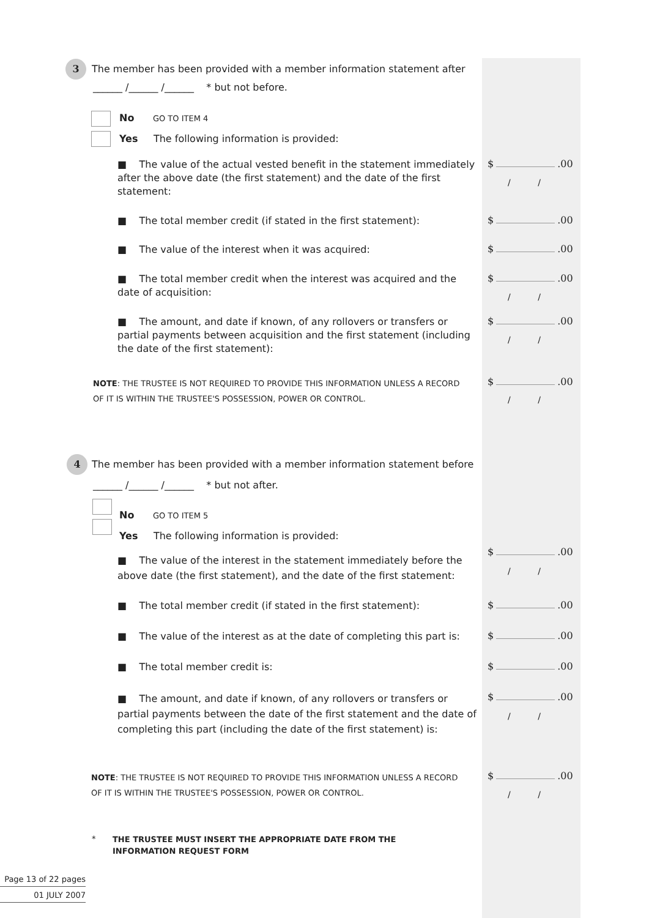3
The member has been provided with a member information statement after
______ /______ /______ * but not before.
No GO TO ITEM 4
Yes The following information is provided:
■ The value of the actual vested benefit in the statement immediately after the above date (the first statement) and the date of the first statement:
$ .00
/ /
■ The total member credit (if stated in the first statement):
$ .00
■ The value of the interest when it was acquired:
$ .00
■ The total member credit when the interest was acquired and the date of acquisition:
$ .00
/ /
■ The amount, and date if known, of any rollovers or transfers or partial payments between acquisition and the first statement (including the date of the first statement):
$ .00
/ /
NOTE: THE TRUSTEE IS NOT REQUIRED TO PROVIDE THIS INFORMATION UNLESS A RECORD OF IT IS WITHIN THE TRUSTEE'S POSSESSION, POWER OR CONTROL.
$ .00
/ /
4
The member has been provided with a member information statement before
______ /______ /______ * but not after.
No GO TO ITEM 5
Yes The following information is provided:
■ The value of the interest in the statement immediately before the above date (the first statement), and the date of the first statement:
$ .00
/ /
■ The total member credit (if stated in the first statement):
$ .00
■ The value of the interest as at the date of completing this part is:
$ .00
■ The total member credit is:
$ .00
■ The amount, and date if known, of any rollovers or transfers or partial payments between the date of the first statement and the date of completing this part (including the date of the first statement) is:
$ .00
/ /
NOTE: THE TRUSTEE IS NOT REQUIRED TO PROVIDE THIS INFORMATION UNLESS A RECORD OF IT IS WITHIN THE TRUSTEE'S POSSESSION, POWER OR CONTROL.
$ .00
/ /
*
THE TRUSTEE MUST INSERT THE APPROPRIATE DATE FROM THE INFORMATION REQUEST FORM
Page 13 of 22 pages
01 JULY 2007